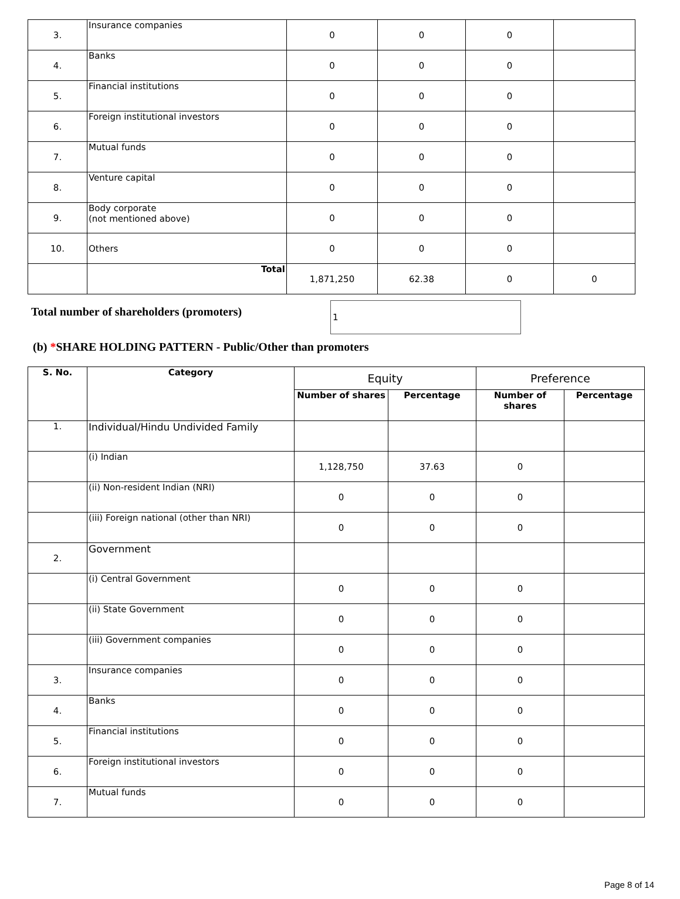| 3. | Insurance companies | 0 | 0 | 0 | |
| 4. | Banks | 0 | 0 | 0 | |
| 5. | Financial institutions | 0 | 0 | 0 | |
| 6. | Foreign institutional investors | 0 | 0 | 0 | |
| 7. | Mutual funds | 0 | 0 | 0 | |
| 8. | Venture capital | 0 | 0 | 0 | |
| 9. | Body corporate (not mentioned above) | 0 | 0 | 0 | |
| 10. | Others | 0 | 0 | 0 | |
| | Total | 1,871,250 | 62.38 | 0 | 0 |
Total number of shareholders (promoters)
1
(b) *SHARE HOLDING PATTERN - Public/Other than promoters
| S. No. | Category | Equity | | Preference | |
| --- | --- | --- | --- | --- | --- |
| | | Number of shares | Percentage | Number of shares | Percentage |
| 1. | Individual/Hindu Undivided Family | | | | |
| | (i) Indian | 1,128,750 | 37.63 | 0 | |
| | (ii) Non-resident Indian (NRI) | 0 | 0 | 0 | |
| | (iii) Foreign national (other than NRI) | 0 | 0 | 0 | |
| 2. | Government | | | | |
| | (i) Central Government | 0 | 0 | 0 | |
| | (ii) State Government | 0 | 0 | 0 | |
| | (iii) Government companies | 0 | 0 | 0 | |
| 3. | Insurance companies | 0 | 0 | 0 | |
| 4. | Banks | 0 | 0 | 0 | |
| 5. | Financial institutions | 0 | 0 | 0 | |
| 6. | Foreign institutional investors | 0 | 0 | 0 | |
| 7. | Mutual funds | 0 | 0 | 0 | |
Page 8 of 14